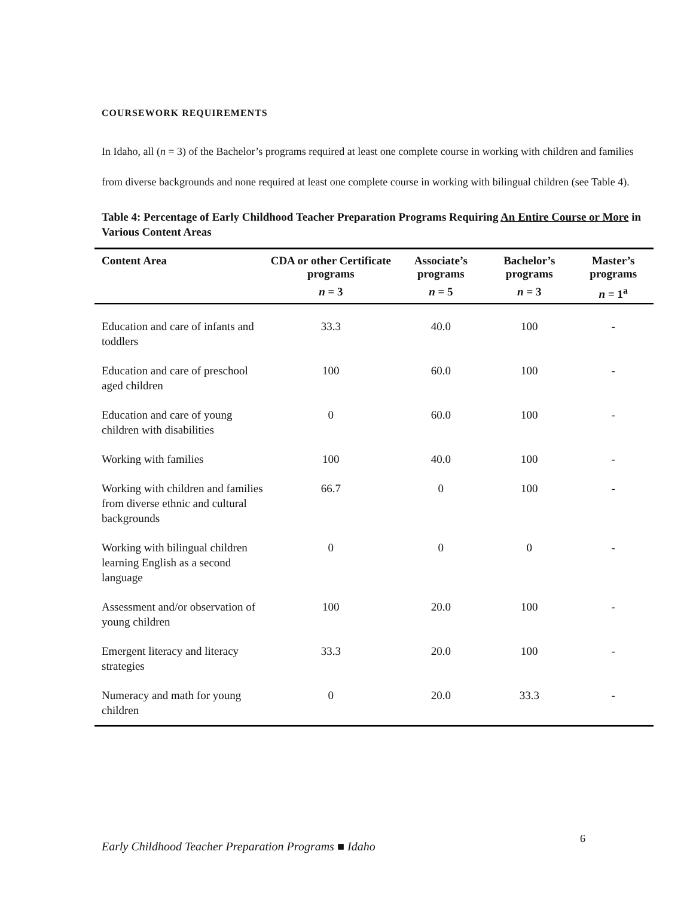COURSEWORK REQUIREMENTS
In Idaho, all (n = 3) of the Bachelor’s programs required at least one complete course in working with children and families from diverse backgrounds and none required at least one complete course in working with bilingual children (see Table 4).
Table 4: Percentage of Early Childhood Teacher Preparation Programs Requiring An Entire Course or More in Various Content Areas
| Content Area | CDA or other Certificate programs | Associate’s programs | Bachelor’s programs | Master’s programs |
| --- | --- | --- | --- | --- |
| | n = 3 | n = 5 | n = 3 | n = 1<sup>a</sup> |
| Education and care of infants and toddlers | 33.3 | 40.0 | 100 | - |
| Education and care of preschool aged children | 100 | 60.0 | 100 | - |
| Education and care of young children with disabilities | 0 | 60.0 | 100 | - |
| Working with families | 100 | 40.0 | 100 | - |
| Working with children and families from diverse ethnic and cultural backgrounds | 66.7 | 0 | 100 | - |
| Working with bilingual children learning English as a second language | 0 | 0 | 0 | - |
| Assessment and/or observation of young children | 100 | 20.0 | 100 | - |
| Emergent literacy and literacy strategies | 33.3 | 20.0 | 100 | - |
| Numeracy and math for young children | 0 | 20.0 | 33.3 | - |
6
Early Childhood Teacher Preparation Programs ■ Idaho